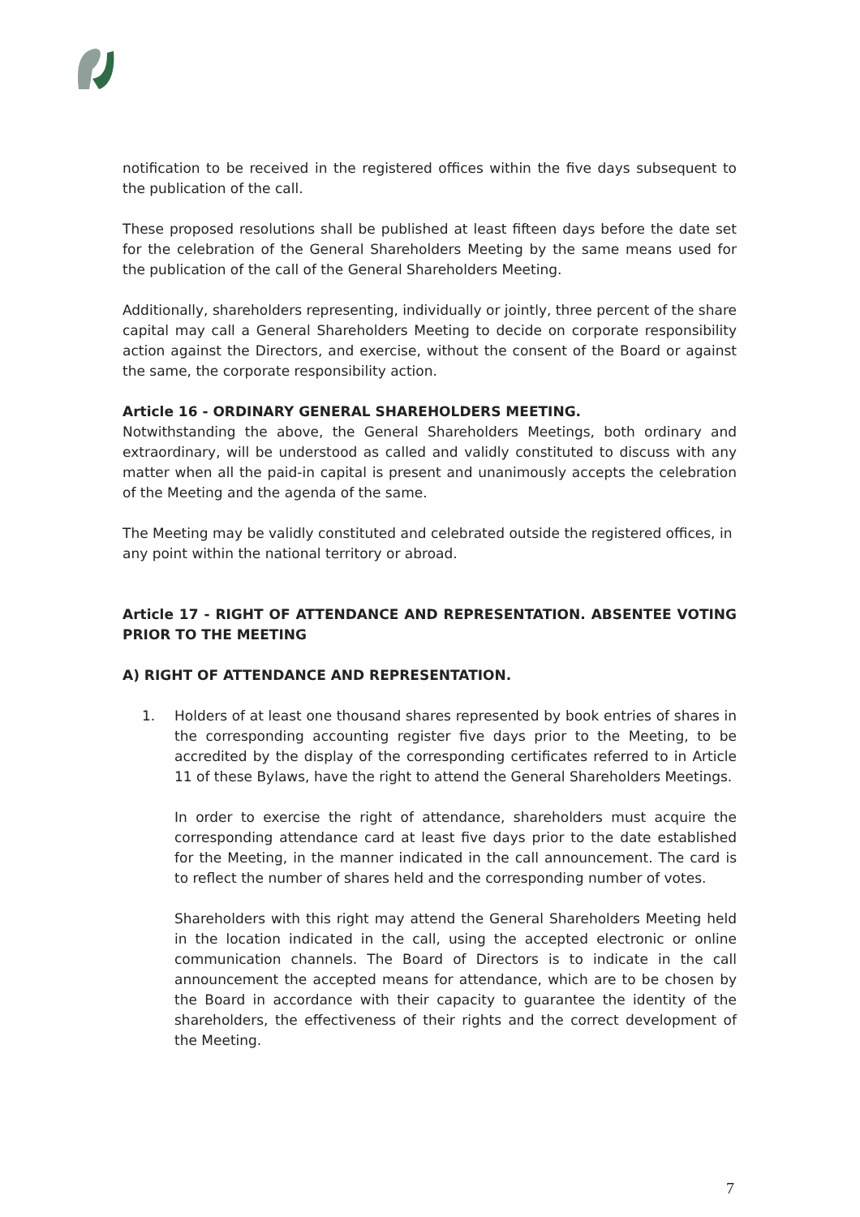notification to be received in the registered offices within the five days subsequent to the publication of the call.
These proposed resolutions shall be published at least fifteen days before the date set for the celebration of the General Shareholders Meeting by the same means used for the publication of the call of the General Shareholders Meeting.
Additionally, shareholders representing, individually or jointly, three percent of the share capital may call a General Shareholders Meeting to decide on corporate responsibility action against the Directors, and exercise, without the consent of the Board or against the same, the corporate responsibility action.
Article 16 - ORDINARY GENERAL SHAREHOLDERS MEETING.
Notwithstanding the above, the General Shareholders Meetings, both ordinary and extraordinary, will be understood as called and validly constituted to discuss with any matter when all the paid-in capital is present and unanimously accepts the celebration of the Meeting and the agenda of the same.
The Meeting may be validly constituted and celebrated outside the registered offices, in any point within the national territory or abroad.
Article 17 - RIGHT OF ATTENDANCE AND REPRESENTATION. ABSENTEE VOTING PRIOR TO THE MEETING
A) RIGHT OF ATTENDANCE AND REPRESENTATION.
1. Holders of at least one thousand shares represented by book entries of shares in the corresponding accounting register five days prior to the Meeting, to be accredited by the display of the corresponding certificates referred to in Article 11 of these Bylaws, have the right to attend the General Shareholders Meetings.
In order to exercise the right of attendance, shareholders must acquire the corresponding attendance card at least five days prior to the date established for the Meeting, in the manner indicated in the call announcement. The card is to reflect the number of shares held and the corresponding number of votes.
Shareholders with this right may attend the General Shareholders Meeting held in the location indicated in the call, using the accepted electronic or online communication channels. The Board of Directors is to indicate in the call announcement the accepted means for attendance, which are to be chosen by the Board in accordance with their capacity to guarantee the identity of the shareholders, the effectiveness of their rights and the correct development of the Meeting.
7